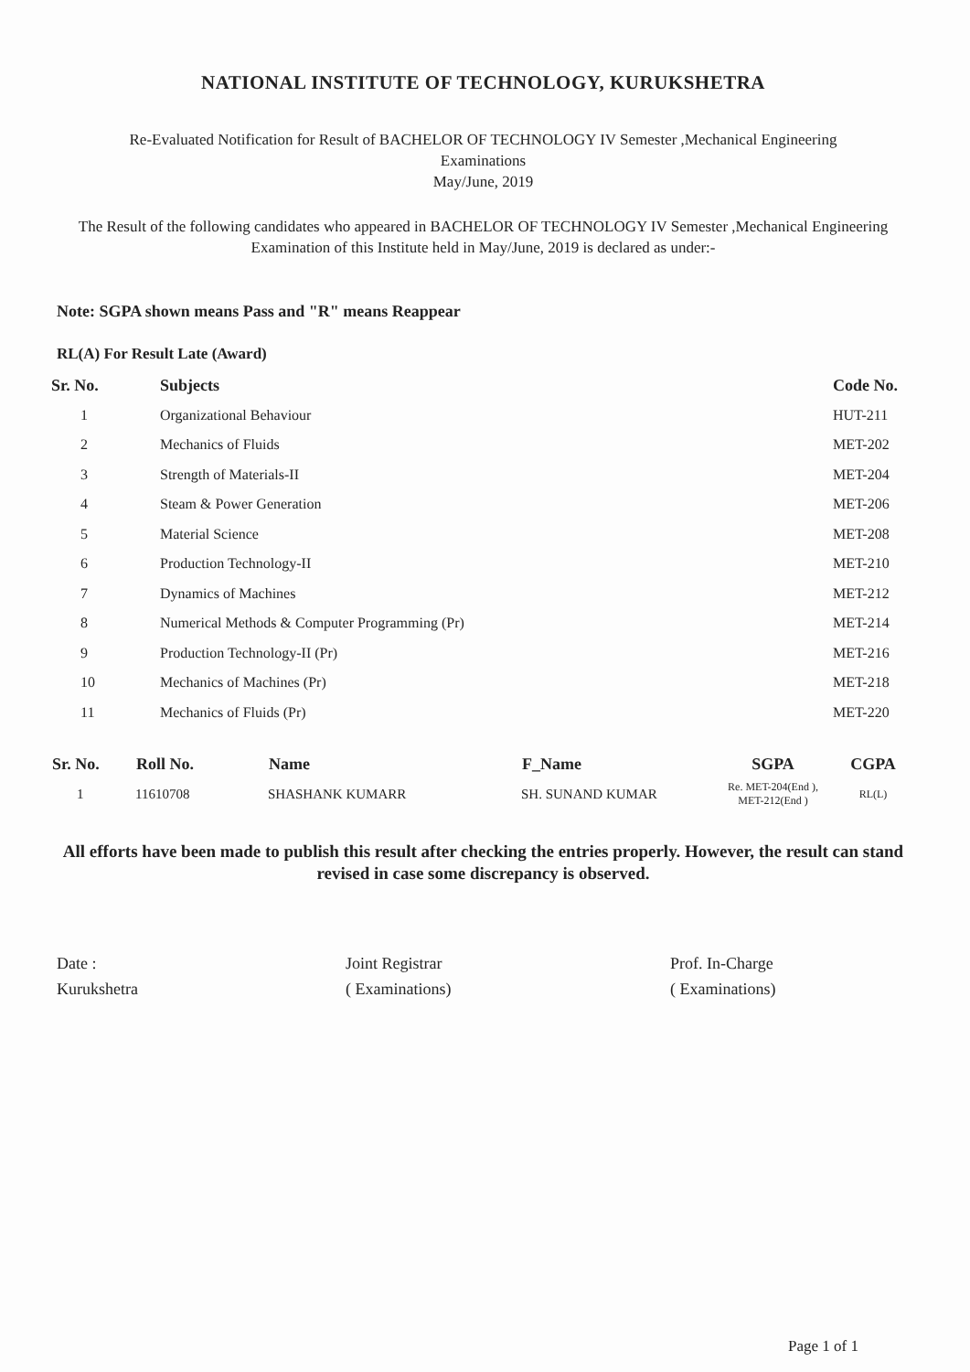NATIONAL INSTITUTE OF TECHNOLOGY, KURUKSHETRA
Re-Evaluated Notification for Result of BACHELOR OF TECHNOLOGY IV Semester ,Mechanical Engineering
Examinations
May/June, 2019
The Result of the following candidates who appeared in BACHELOR OF TECHNOLOGY IV Semester ,Mechanical Engineering Examination of this Institute held in May/June, 2019 is declared as under:-
Note: SGPA shown means Pass and "R" means Reappear
RL(A) For Result Late (Award)
| Sr. No. | Subjects | Code No. |
| --- | --- | --- |
| 1 | Organizational Behaviour | HUT-211 |
| 2 | Mechanics of Fluids | MET-202 |
| 3 | Strength of Materials-II | MET-204 |
| 4 | Steam & Power Generation | MET-206 |
| 5 | Material Science | MET-208 |
| 6 | Production Technology-II | MET-210 |
| 7 | Dynamics of Machines | MET-212 |
| 8 | Numerical Methods & Computer Programming (Pr) | MET-214 |
| 9 | Production Technology-II (Pr) | MET-216 |
| 10 | Mechanics of Machines (Pr) | MET-218 |
| 11 | Mechanics of Fluids (Pr) | MET-220 |
| Sr. No. | Roll No. | Name | F_Name | SGPA | CGPA |
| --- | --- | --- | --- | --- | --- |
| 1 | 11610708 | SHASHANK KUMARR | SH. SUNAND KUMAR | Re. MET-204(End ), MET-212(End ) | RL(L) |
All efforts have been made to publish this result after checking the entries properly. However, the result can stand revised in case some discrepancy is observed.
Date :
Kurukshetra
Joint Registrar
( Examinations)
Prof. In-Charge
( Examinations)
Page 1 of 1